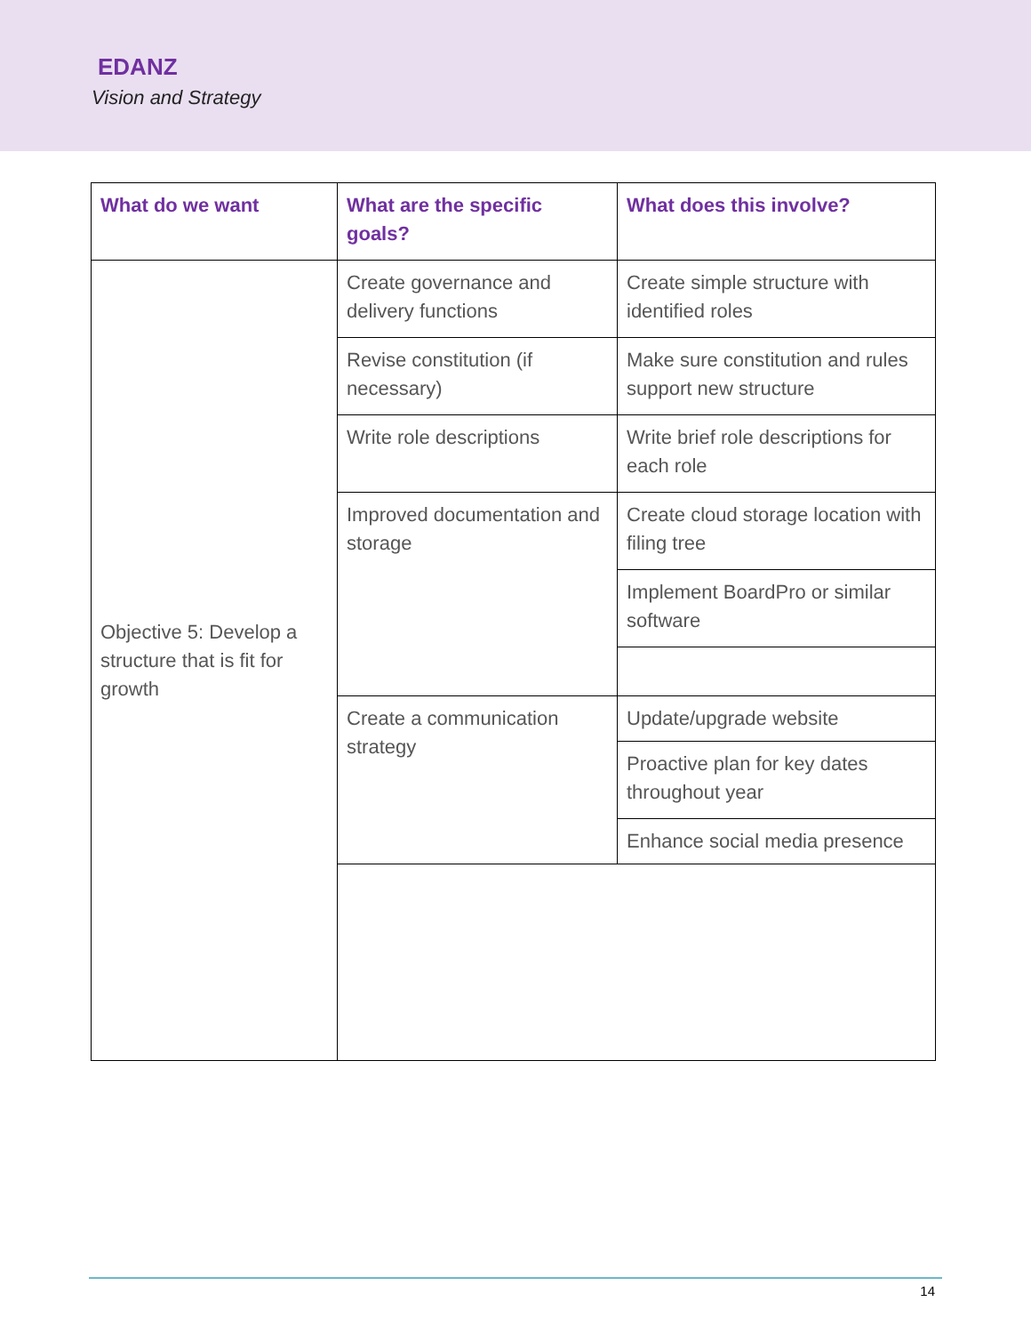EDANZ
Vision and Strategy
| What do we want | What are the specific goals? | What does this involve? |
| --- | --- | --- |
| Objective 5: Develop a structure that is fit for growth | Create governance and delivery functions | Create simple structure with identified roles |
| | Revise constitution (if necessary) | Make sure constitution and rules support new structure |
| | Write role descriptions | Write brief role descriptions for each role |
| | Improved documentation and storage | Create cloud storage location with filing tree |
| | | Implement BoardPro or similar software |
| | Create a communication strategy | Update/upgrade website |
| | | Proactive plan for key dates throughout year |
| | | Enhance social media presence |
14